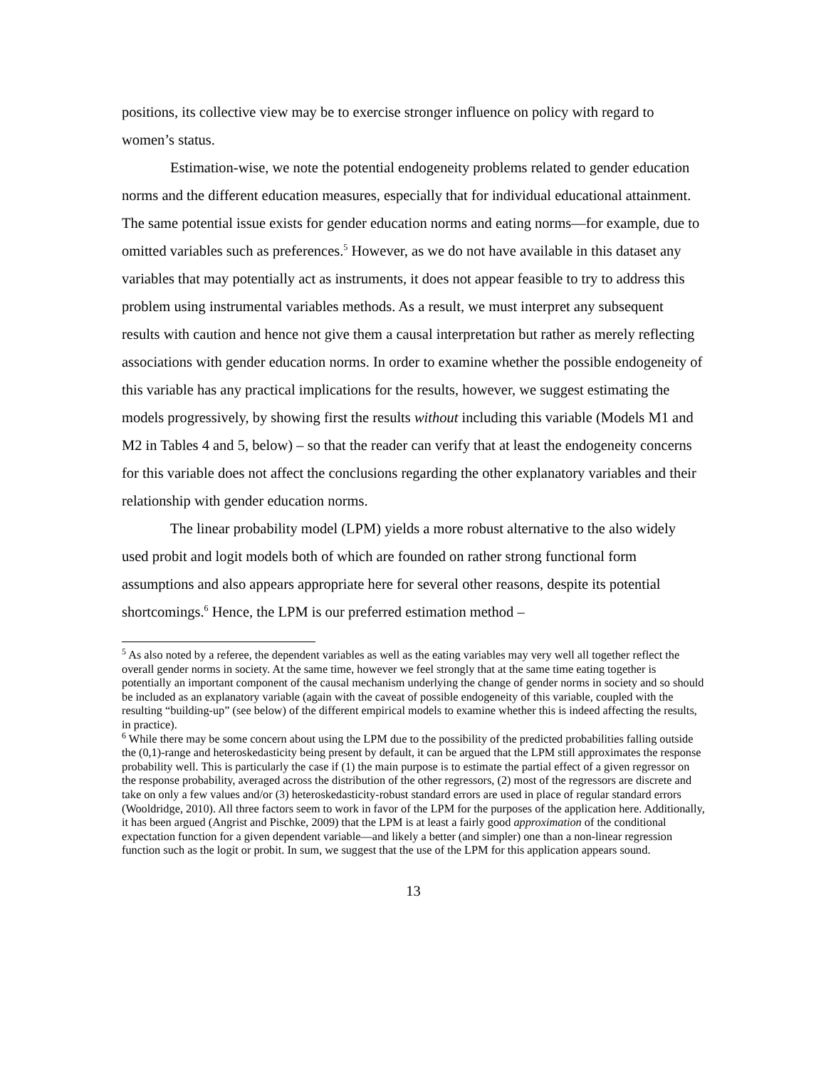positions, its collective view may be to exercise stronger influence on policy with regard to women’s status.
Estimation-wise, we note the potential endogeneity problems related to gender education norms and the different education measures, especially that for individual educational attainment. The same potential issue exists for gender education norms and eating norms—for example, due to omitted variables such as preferences.<sup>5</sup> However, as we do not have available in this dataset any variables that may potentially act as instruments, it does not appear feasible to try to address this problem using instrumental variables methods. As a result, we must interpret any subsequent results with caution and hence not give them a causal interpretation but rather as merely reflecting associations with gender education norms. In order to examine whether the possible endogeneity of this variable has any practical implications for the results, however, we suggest estimating the models progressively, by showing first the results without including this variable (Models M1 and M2 in Tables 4 and 5, below) – so that the reader can verify that at least the endogeneity concerns for this variable does not affect the conclusions regarding the other explanatory variables and their relationship with gender education norms.
The linear probability model (LPM) yields a more robust alternative to the also widely used probit and logit models both of which are founded on rather strong functional form assumptions and also appears appropriate here for several other reasons, despite its potential shortcomings.<sup>6</sup> Hence, the LPM is our preferred estimation method –
<sup>5</sup> As also noted by a referee, the dependent variables as well as the eating variables may very well all together reflect the overall gender norms in society. At the same time, however we feel strongly that at the same time eating together is potentially an important component of the causal mechanism underlying the change of gender norms in society and so should be included as an explanatory variable (again with the caveat of possible endogeneity of this variable, coupled with the resulting “building-up” (see below) of the different empirical models to examine whether this is indeed affecting the results, in practice).
<sup>6</sup> While there may be some concern about using the LPM due to the possibility of the predicted probabilities falling outside the (0,1)-range and heteroskedasticity being present by default, it can be argued that the LPM still approximates the response probability well. This is particularly the case if (1) the main purpose is to estimate the partial effect of a given regressor on the response probability, averaged across the distribution of the other regressors, (2) most of the regressors are discrete and take on only a few values and/or (3) heteroskedasticity-robust standard errors are used in place of regular standard errors (Wooldridge, 2010). All three factors seem to work in favor of the LPM for the purposes of the application here. Additionally, it has been argued (Angrist and Pischke, 2009) that the LPM is at least a fairly good approximation of the conditional expectation function for a given dependent variable—and likely a better (and simpler) one than a non-linear regression function such as the logit or probit. In sum, we suggest that the use of the LPM for this application appears sound.
13